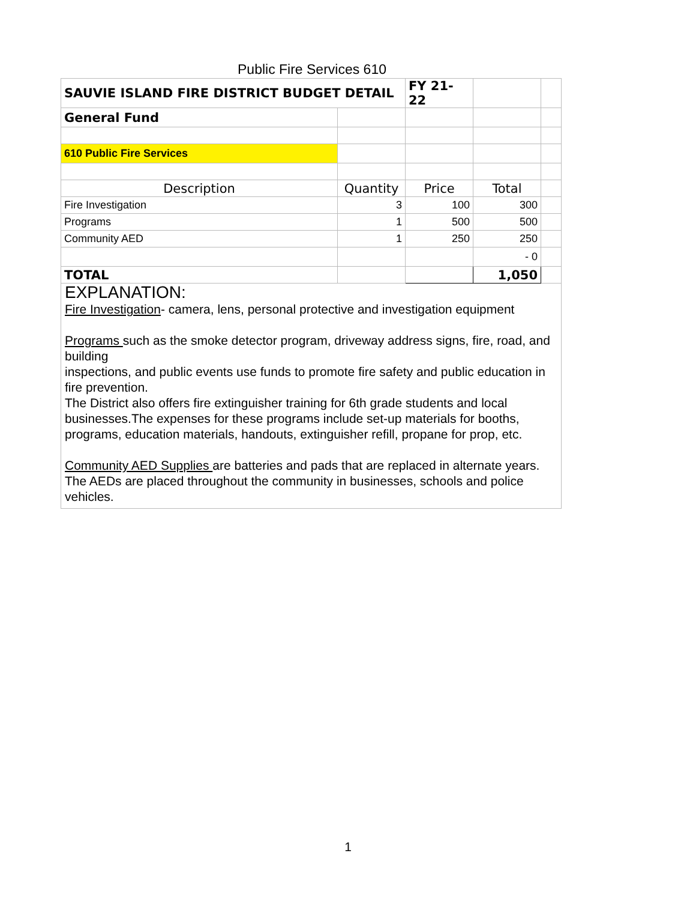Public Fire Services 610
| SAUVIE ISLAND FIRE DISTRICT BUDGET DETAIL | | FY 21-22 | | |
| General Fund | | | | |
| 610 Public Fire Services | | | | |
| Description | Quantity | Price | Total | |
| Fire Investigation | 3 | 100 | 300 | |
| Programs | 1 | 500 | 500 | |
| Community AED | 1 | 250 | 250 | |
| | | | - 0 | |
| TOTAL | | | 1,050 | |
EXPLANATION:
Fire Investigation- camera, lens, personal protective and investigation equipment
Programs such as the smoke detector program, driveway address signs, fire, road, and building
inspections, and public events use funds to promote fire safety and public education in fire prevention.
The District also offers fire extinguisher training for 6th grade students and local businesses.The expenses for these programs include set-up materials for booths, programs, education materials, handouts, extinguisher refill, propane for prop, etc.
Community AED Supplies are batteries and pads that are replaced in alternate years. The AEDs are placed throughout the community in businesses, schools and police vehicles.
1